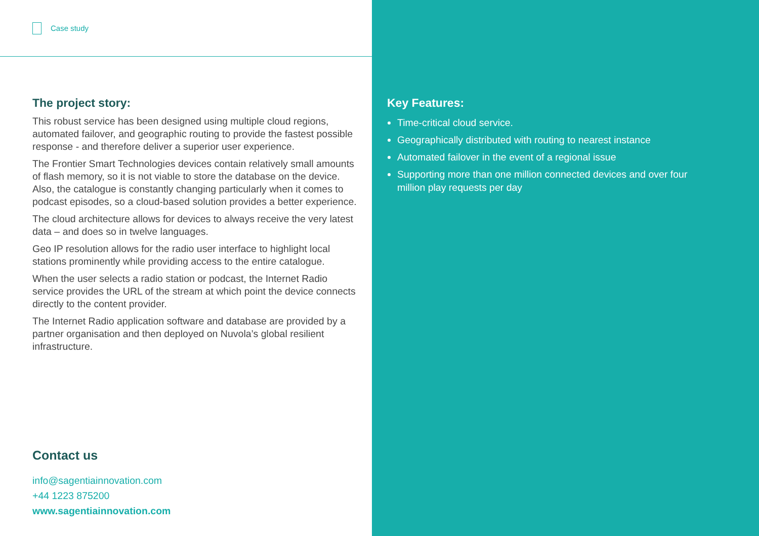Case study
The project story:
This robust service has been designed using multiple cloud regions, automated failover, and geographic routing to provide the fastest possible response - and therefore deliver a superior user experience.
The Frontier Smart Technologies devices contain relatively small amounts of flash memory, so it is not viable to store the database on the device. Also, the catalogue is constantly changing particularly when it comes to podcast episodes, so a cloud-based solution provides a better experience.
The cloud architecture allows for devices to always receive the very latest data – and does so in twelve languages.
Geo IP resolution allows for the radio user interface to highlight local stations prominently while providing access to the entire catalogue.
When the user selects a radio station or podcast, the Internet Radio service provides the URL of the stream at which point the device connects directly to the content provider.
The Internet Radio application software and database are provided by a partner organisation and then deployed on Nuvola’s global resilient infrastructure.
Contact us
info@sagentiainnovation.com
+44 1223 875200
www.sagentiainnovation.com
Key Features:
Time-critical cloud service.
Geographically distributed with routing to nearest instance
Automated failover in the event of a regional issue
Supporting more than one million connected devices and over four million play requests per day